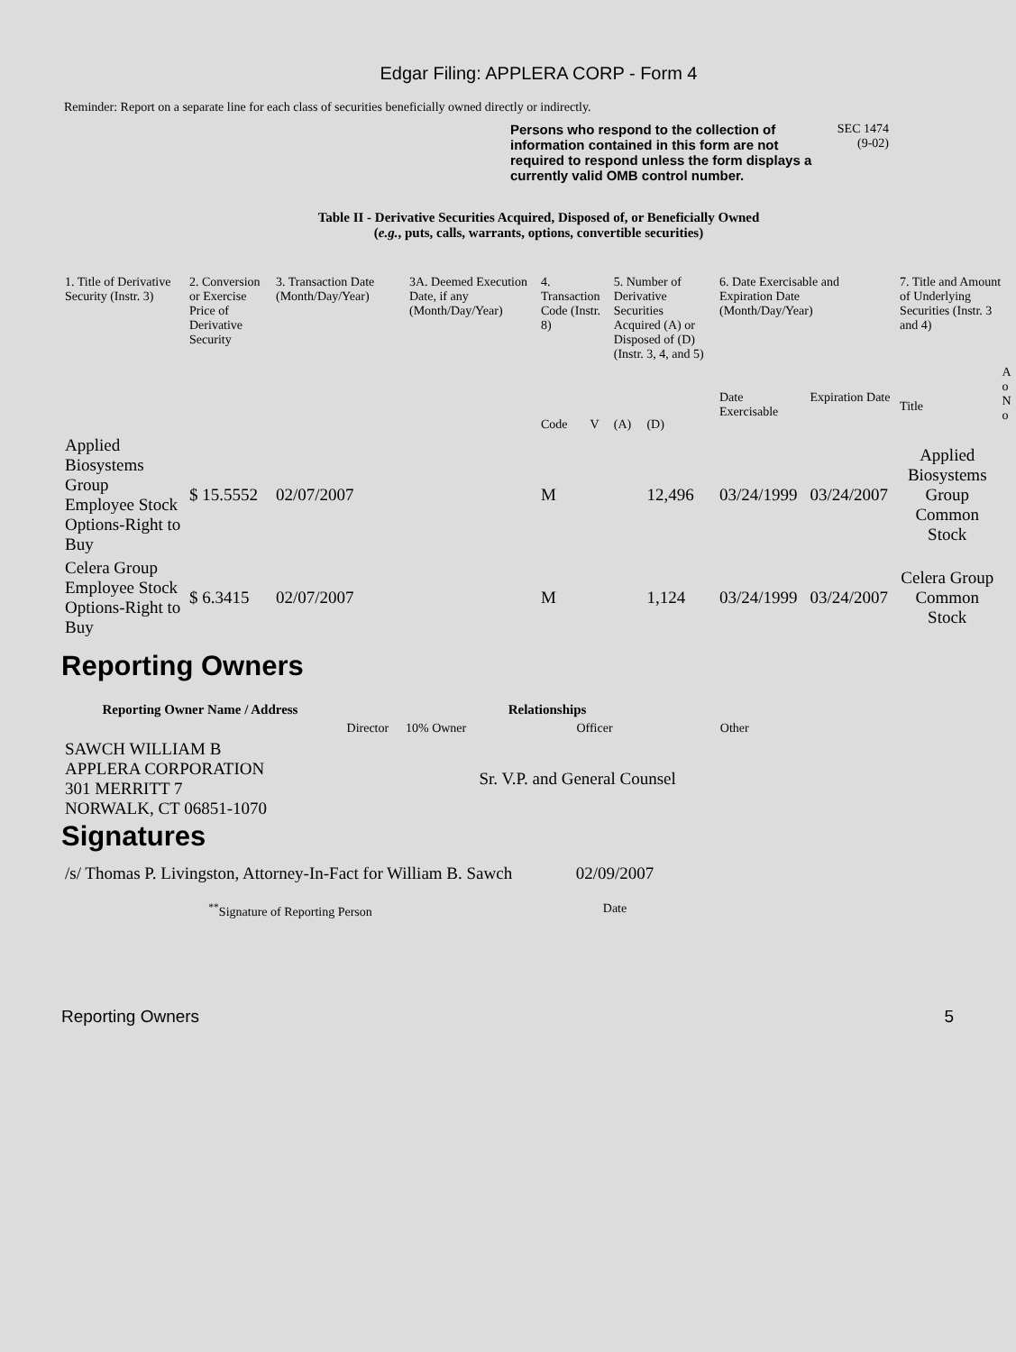Edgar Filing: APPLERA CORP - Form 4
Reminder: Report on a separate line for each class of securities beneficially owned directly or indirectly.
Persons who respond to the collection of information contained in this form are not required to respond unless the form displays a currently valid OMB control number.
SEC 1474
(9-02)
Table II - Derivative Securities Acquired, Disposed of, or Beneficially Owned
(e.g., puts, calls, warrants, options, convertible securities)
| 1. Title of Derivative Security (Instr. 3) | 2. Conversion or Exercise Price of Derivative Security | 3. Transaction Date (Month/Day/Year) | 3A. Deemed Execution Date, if any (Month/Day/Year) | 4. Transaction Code (Instr. 8) | | 5. Number of Derivative Securities Acquired (A) or Disposed of (D) (Instr. 3, 4, and 5) | | 6. Date Exercisable and Expiration Date (Month/Day/Year) | | 7. Title and Amount of Underlying Securities (Instr. 3 and 4) | |
| --- | --- | --- | --- | --- | --- | --- | --- | --- | --- | --- | --- |
| | | | | Code | V | (A) | (D) | Date Exercisable | Expiration Date | Title | A o N o |
| Applied Biosystems Group Employee Stock Options-Right to Buy | $ 15.5552 | 02/07/2007 | | M | | | 12,496 | 03/24/1999 | 03/24/2007 | Applied Biosystems Group Common Stock | |
| Celera Group Employee Stock Options-Right to Buy | $ 6.3415 | 02/07/2007 | | M | | | 1,124 | 03/24/1999 | 03/24/2007 | Celera Group Common Stock | |
Reporting Owners
| Reporting Owner Name / Address | Relationships | | | |
| --- | --- | --- | --- | --- |
| | Director | 10% Owner | Officer | Other |
| SAWCH WILLIAM B APPLERA CORPORATION 301 MERRITT 7 NORWALK, CT 06851-1070 | | | Sr. V.P. and General Counsel | |
Signatures
| /s/ Thomas P. Livingston, Attorney-In-Fact for William B. Sawch | 02/09/2007 |
| <sup>**</sup> Signature of Reporting Person | Date |
Reporting Owners 5